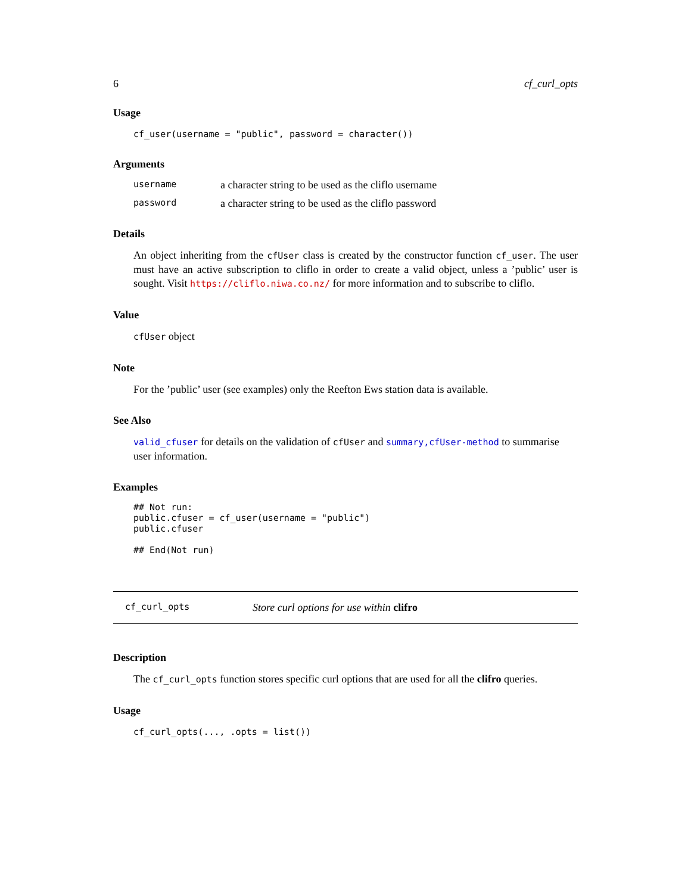6 cf_curl_opts
Usage
cf_user(username = "public", password = character())
Arguments
username a character string to be used as the cliflo username
password a character string to be used as the cliflo password
Details
An object inheriting from the cfUser class is created by the constructor function cf_user. The user must have an active subscription to cliflo in order to create a valid object, unless a ’public’ user is sought. Visit https://cliflo.niwa.co.nz/ for more information and to subscribe to cliflo.
Value
cfUser object
Note
For the ’public’ user (see examples) only the Reefton Ews station data is available.
See Also
valid_cfuser for details on the validation of cfUser and summary,cfUser-method to summarise user information.
Examples
## Not run:
public.cfuser = cf_user(username = "public")
public.cfuser

## End(Not run)
cf_curl_opts Store curl options for use within clifro
Description
The cf_curl_opts function stores specific curl options that are used for all the clifro queries.
Usage
cf_curl_opts(..., .opts = list())